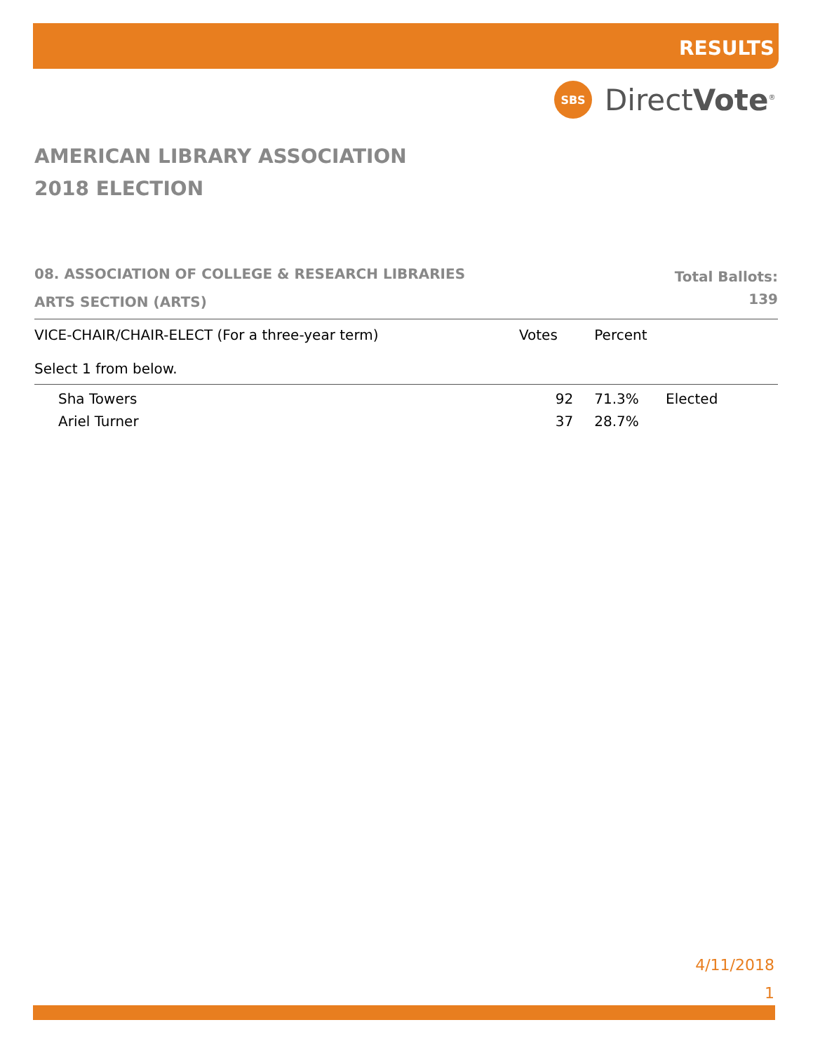RESULTS
SBS
DirectVote<sup>®</sup>
AMERICAN LIBRARY ASSOCIATION
2018 ELECTION
08. ASSOCIATION OF COLLEGE & RESEARCH LIBRARIES
ARTS SECTION (ARTS)
Total Ballots:
139
| VICE-CHAIR/CHAIR-ELECT (For a three-year term) Select 1 from below. | Votes | Percent | |
| --- | --- | --- | --- |
| Sha Towers | 92 | 71.3% | Elected |
| Ariel Turner | 37 | 28.7% | |
4/11/2018
1